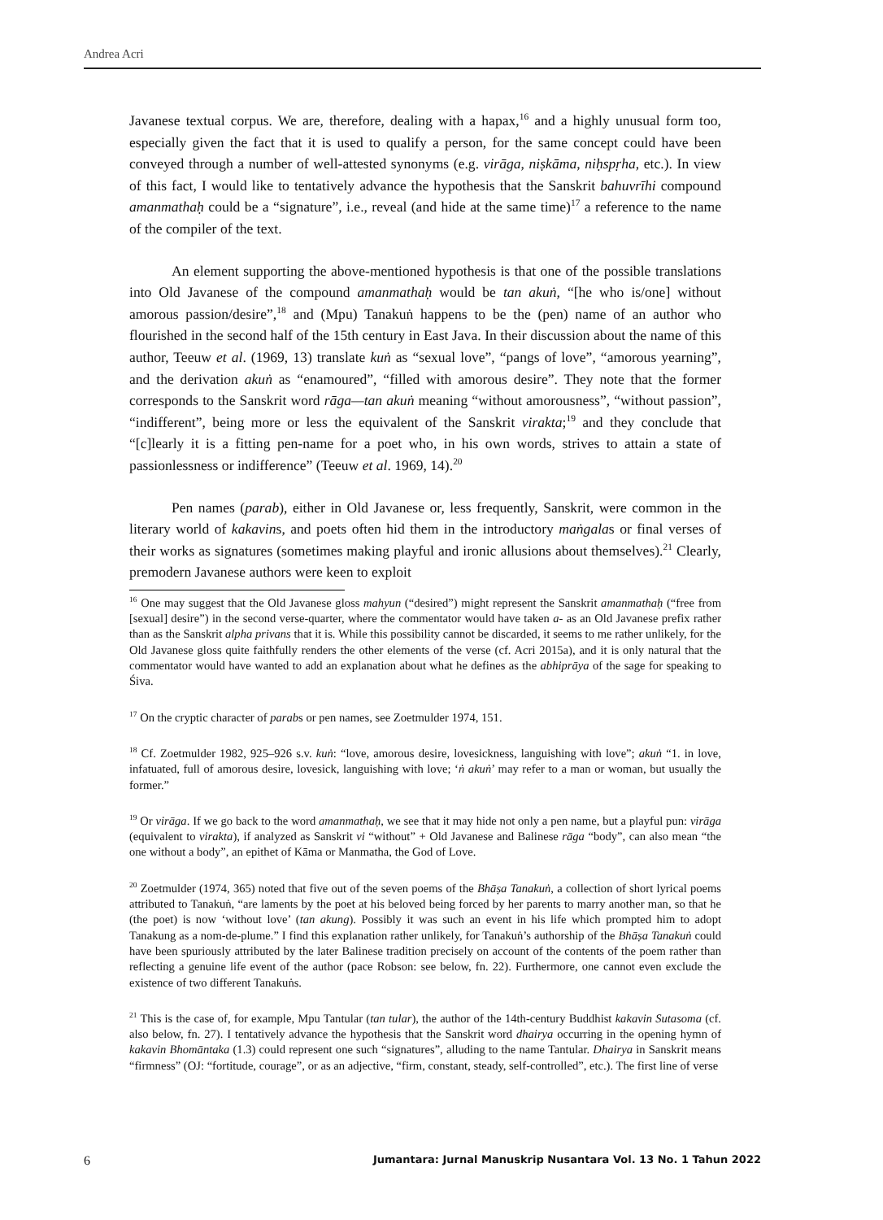Andrea Acri
Javanese textual corpus. We are, therefore, dealing with a hapax,<sup>16</sup> and a highly unusual form too, especially given the fact that it is used to qualify a person, for the same concept could have been conveyed through a number of well-attested synonyms (e.g. virāga, niṣkāma, niḥspṛha, etc.). In view of this fact, I would like to tentatively advance the hypothesis that the Sanskrit bahuvrīhi compound amanmathaḥ could be a “signature”, i.e., reveal (and hide at the same time)<sup>17</sup> a reference to the name of the compiler of the text.
An element supporting the above-mentioned hypothesis is that one of the possible translations into Old Javanese of the compound amanmathaḥ would be tan akuṅ, “[he who is/one] without amorous passion/desire”,<sup>18</sup> and (Mpu) Tanakuṅ happens to be the (pen) name of an author who flourished in the second half of the 15th century in East Java. In their discussion about the name of this author, Teeuw et al. (1969, 13) translate kuṅ as “sexual love”, “pangs of love”, “amorous yearning”, and the derivation akuṅ as “enamoured”, “filled with amorous desire”. They note that the former corresponds to the Sanskrit word rāga—tan akuṅ meaning “without amorousness”, “without passion”, “indifferent”, being more or less the equivalent of the Sanskrit virakta;<sup>19</sup> and they conclude that “[c]learly it is a fitting pen-name for a poet who, in his own words, strives to attain a state of passionlessness or indifference” (Teeuw et al. 1969, 14).<sup>20</sup>
Pen names (parab), either in Old Javanese or, less frequently, Sanskrit, were common in the literary world of kakavins, and poets often hid them in the introductory maṅgalas or final verses of their works as signatures (sometimes making playful and ironic allusions about themselves).<sup>21</sup> Clearly, premodern Javanese authors were keen to exploit
<sup>16</sup> One may suggest that the Old Javanese gloss mahyun (“desired”) might represent the Sanskrit amanmathaḥ (“free from [sexual] desire”) in the second verse-quarter, where the commentator would have taken a- as an Old Javanese prefix rather than as the Sanskrit alpha privans that it is. While this possibility cannot be discarded, it seems to me rather unlikely, for the Old Javanese gloss quite faithfully renders the other elements of the verse (cf. Acri 2015a), and it is only natural that the commentator would have wanted to add an explanation about what he defines as the abhiprāya of the sage for speaking to Śiva.
<sup>17</sup> On the cryptic character of parabs or pen names, see Zoetmulder 1974, 151.
<sup>18</sup> Cf. Zoetmulder 1982, 925–926 s.v. kuṅ: “love, amorous desire, lovesickness, languishing with love”; akuṅ “1. in love, infatuated, full of amorous desire, lovesick, languishing with love; ‘ṅ akuṅ’ may refer to a man or woman, but usually the former.”
<sup>19</sup> Or virāga. If we go back to the word amanmathaḥ, we see that it may hide not only a pen name, but a playful pun: virāga (equivalent to virakta), if analyzed as Sanskrit vi “without” + Old Javanese and Balinese rāga “body”, can also mean “the one without a body”, an epithet of Kāma or Manmatha, the God of Love.
<sup>20</sup> Zoetmulder (1974, 365) noted that five out of the seven poems of the Bhāṣa Tanakuṅ, a collection of short lyrical poems attributed to Tanakuṅ, “are laments by the poet at his beloved being forced by her parents to marry another man, so that he (the poet) is now ‘without love’ (tan akung). Possibly it was such an event in his life which prompted him to adopt Tanakung as a nom-de-plume.” I find this explanation rather unlikely, for Tanakuṅ’s authorship of the Bhāṣa Tanakuṅ could have been spuriously attributed by the later Balinese tradition precisely on account of the contents of the poem rather than reflecting a genuine life event of the author (pace Robson: see below, fn. 22). Furthermore, one cannot even exclude the existence of two different Tanakuṅs.
<sup>21</sup> This is the case of, for example, Mpu Tantular (tan tular), the author of the 14th-century Buddhist kakavin Sutasoma (cf. also below, fn. 27). I tentatively advance the hypothesis that the Sanskrit word dhairya occurring in the opening hymn of kakavin Bhomāntaka (1.3) could represent one such “signatures”, alluding to the name Tantular. Dhairya in Sanskrit means “firmness” (OJ: “fortitude, courage”, or as an adjective, “firm, constant, steady, self-controlled”, etc.). The first line of verse
6 Jumantara: Jurnal Manuskrip Nusantara Vol. 13 No. 1 Tahun 2022